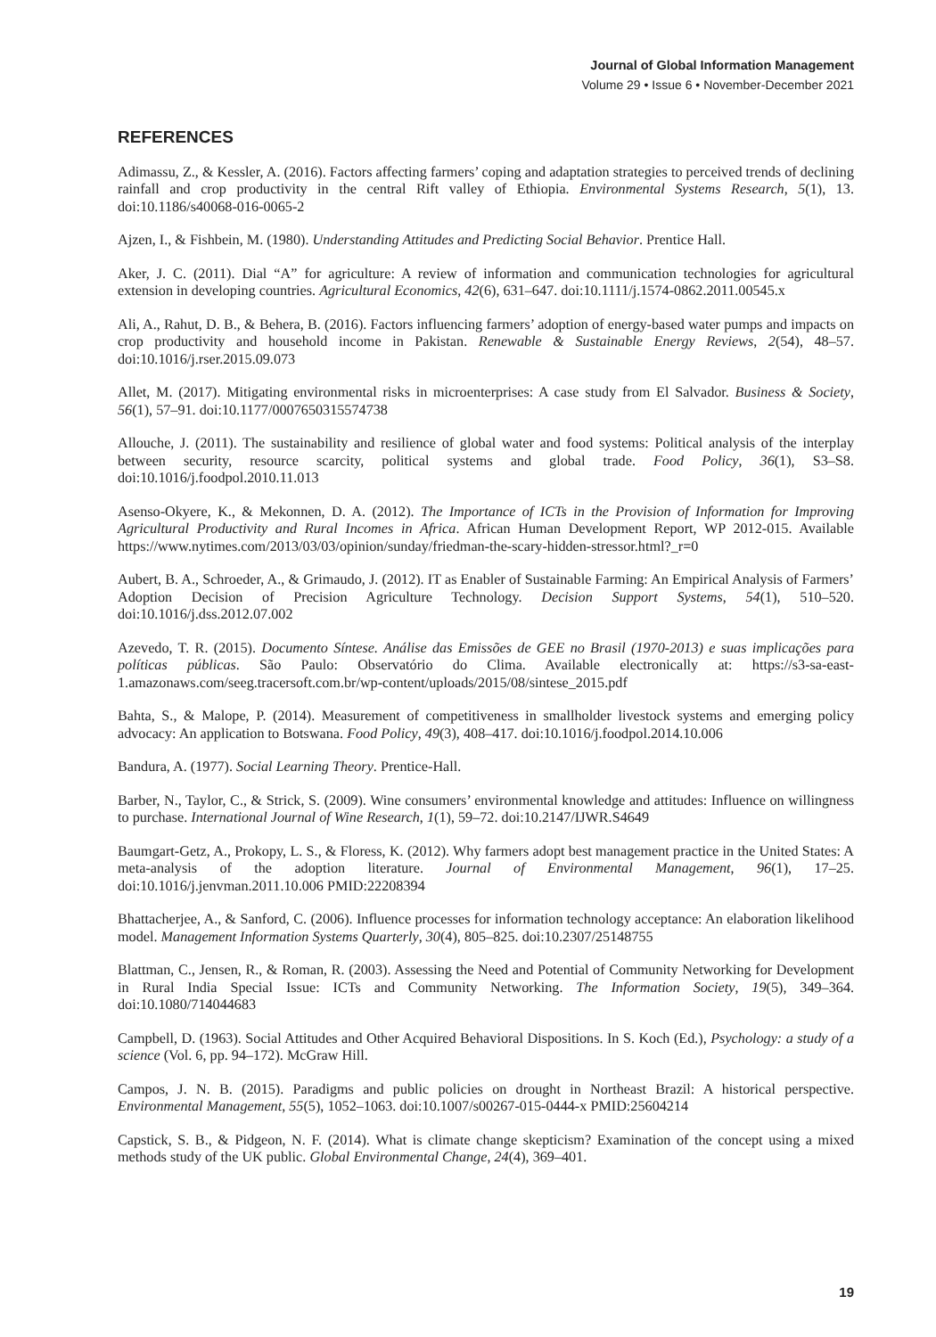Journal of Global Information Management
Volume 29 • Issue 6 • November-December 2021
REFERENCES
Adimassu, Z., & Kessler, A. (2016). Factors affecting farmers’ coping and adaptation strategies to perceived trends of declining rainfall and crop productivity in the central Rift valley of Ethiopia. Environmental Systems Research, 5(1), 13. doi:10.1186/s40068-016-0065-2
Ajzen, I., & Fishbein, M. (1980). Understanding Attitudes and Predicting Social Behavior. Prentice Hall.
Aker, J. C. (2011). Dial “A” for agriculture: A review of information and communication technologies for agricultural extension in developing countries. Agricultural Economics, 42(6), 631–647. doi:10.1111/j.1574-0862.2011.00545.x
Ali, A., Rahut, D. B., & Behera, B. (2016). Factors influencing farmers’ adoption of energy-based water pumps and impacts on crop productivity and household income in Pakistan. Renewable & Sustainable Energy Reviews, 2(54), 48–57. doi:10.1016/j.rser.2015.09.073
Allet, M. (2017). Mitigating environmental risks in microenterprises: A case study from El Salvador. Business & Society, 56(1), 57–91. doi:10.1177/0007650315574738
Allouche, J. (2011). The sustainability and resilience of global water and food systems: Political analysis of the interplay between security, resource scarcity, political systems and global trade. Food Policy, 36(1), S3–S8. doi:10.1016/j.foodpol.2010.11.013
Asenso-Okyere, K., & Mekonnen, D. A. (2012). The Importance of ICTs in the Provision of Information for Improving Agricultural Productivity and Rural Incomes in Africa. African Human Development Report, WP 2012-015. Available https://www.nytimes.com/2013/03/03/opinion/sunday/friedman-the-scary-hidden-stressor.html?_r=0
Aubert, B. A., Schroeder, A., & Grimaudo, J. (2012). IT as Enabler of Sustainable Farming: An Empirical Analysis of Farmers’ Adoption Decision of Precision Agriculture Technology. Decision Support Systems, 54(1), 510–520. doi:10.1016/j.dss.2012.07.002
Azevedo, T. R. (2015). Documento Síntese. Análise das Emissões de GEE no Brasil (1970-2013) e suas implicações para políticas públicas. São Paulo: Observatório do Clima. Available electronically at: https://s3-sa-east-1.amazonaws.com/seeg.tracersoft.com.br/wp-content/uploads/2015/08/sintese_2015.pdf
Bahta, S., & Malope, P. (2014). Measurement of competitiveness in smallholder livestock systems and emerging policy advocacy: An application to Botswana. Food Policy, 49(3), 408–417. doi:10.1016/j.foodpol.2014.10.006
Bandura, A. (1977). Social Learning Theory. Prentice-Hall.
Barber, N., Taylor, C., & Strick, S. (2009). Wine consumers’ environmental knowledge and attitudes: Influence on willingness to purchase. International Journal of Wine Research, 1(1), 59–72. doi:10.2147/IJWR.S4649
Baumgart-Getz, A., Prokopy, L. S., & Floress, K. (2012). Why farmers adopt best management practice in the United States: A meta-analysis of the adoption literature. Journal of Environmental Management, 96(1), 17–25. doi:10.1016/j.jenvman.2011.10.006 PMID:22208394
Bhattacherjee, A., & Sanford, C. (2006). Influence processes for information technology acceptance: An elaboration likelihood model. Management Information Systems Quarterly, 30(4), 805–825. doi:10.2307/25148755
Blattman, C., Jensen, R., & Roman, R. (2003). Assessing the Need and Potential of Community Networking for Development in Rural India Special Issue: ICTs and Community Networking. The Information Society, 19(5), 349–364. doi:10.1080/714044683
Campbell, D. (1963). Social Attitudes and Other Acquired Behavioral Dispositions. In S. Koch (Ed.), Psychology: a study of a science (Vol. 6, pp. 94–172). McGraw Hill.
Campos, J. N. B. (2015). Paradigms and public policies on drought in Northeast Brazil: A historical perspective. Environmental Management, 55(5), 1052–1063. doi:10.1007/s00267-015-0444-x PMID:25604214
Capstick, S. B., & Pidgeon, N. F. (2014). What is climate change skepticism? Examination of the concept using a mixed methods study of the UK public. Global Environmental Change, 24(4), 369–401.
19